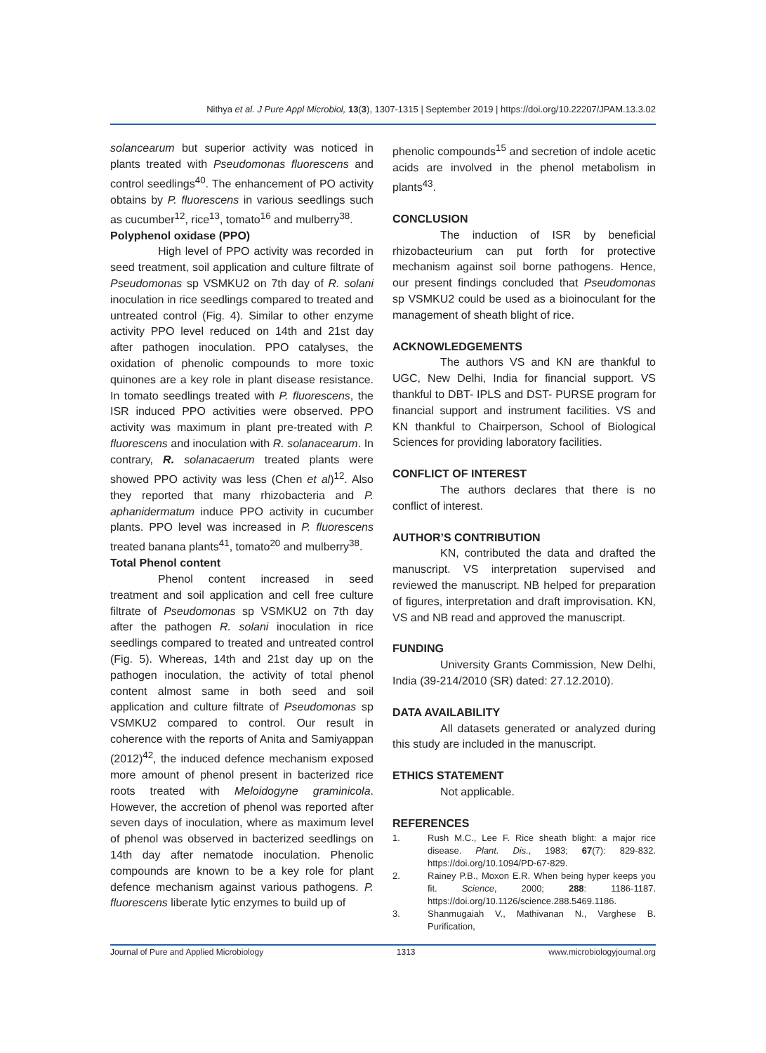Nithya et al. J Pure Appl Microbiol, 13(3), 1307-1315 | September 2019 | https://doi.org/10.22207/JPAM.13.3.02
solancearum but superior activity was noticed in plants treated with Pseudomonas fluorescens and control seedlings<sup>40</sup>. The enhancement of PO activity obtains by P. fluorescens in various seedlings such as cucumber<sup>12</sup>, rice<sup>13</sup>, tomato<sup>16</sup> and mulberry<sup>38</sup>.
Polyphenol oxidase (PPO)
High level of PPO activity was recorded in seed treatment, soil application and culture filtrate of Pseudomonas sp VSMKU2 on 7th day of R. solani inoculation in rice seedlings compared to treated and untreated control (Fig. 4). Similar to other enzyme activity PPO level reduced on 14th and 21st day after pathogen inoculation. PPO catalyses, the oxidation of phenolic compounds to more toxic quinones are a key role in plant disease resistance. In tomato seedlings treated with P. fluorescens, the ISR induced PPO activities were observed. PPO activity was maximum in plant pre-treated with P. fluorescens and inoculation with R. solanacearum. In contrary, R. solanacaerum treated plants were showed PPO activity was less (Chen et al)<sup>12</sup>. Also they reported that many rhizobacteria and P. aphanidermatum induce PPO activity in cucumber plants. PPO level was increased in P. fluorescens treated banana plants<sup>41</sup>, tomato<sup>20</sup> and mulberry<sup>38</sup>.
Total Phenol content
Phenol content increased in seed treatment and soil application and cell free culture filtrate of Pseudomonas sp VSMKU2 on 7th day after the pathogen R. solani inoculation in rice seedlings compared to treated and untreated control (Fig. 5). Whereas, 14th and 21st day up on the pathogen inoculation, the activity of total phenol content almost same in both seed and soil application and culture filtrate of Pseudomonas sp VSMKU2 compared to control. Our result in coherence with the reports of Anita and Samiyappan (2012)<sup>42</sup>, the induced defence mechanism exposed more amount of phenol present in bacterized rice roots treated with Meloidogyne graminicola. However, the accretion of phenol was reported after seven days of inoculation, where as maximum level of phenol was observed in bacterized seedlings on 14th day after nematode inoculation. Phenolic compounds are known to be a key role for plant defence mechanism against various pathogens. P. fluorescens liberate lytic enzymes to build up of
phenolic compounds<sup>15</sup> and secretion of indole acetic acids are involved in the phenol metabolism in plants<sup>43</sup>.
CONCLUSION
The induction of ISR by beneficial rhizobacteurium can put forth for protective mechanism against soil borne pathogens. Hence, our present findings concluded that Pseudomonas sp VSMKU2 could be used as a bioinoculant for the management of sheath blight of rice.
ACKNOWLEDGEMENTS
The authors VS and KN are thankful to UGC, New Delhi, India for financial support. VS thankful to DBT- IPLS and DST- PURSE program for financial support and instrument facilities. VS and KN thankful to Chairperson, School of Biological Sciences for providing laboratory facilities.
CONFLICT OF INTEREST
The authors declares that there is no conflict of interest.
AUTHOR’S CONTRIBUTION
KN, contributed the data and drafted the manuscript. VS interpretation supervised and reviewed the manuscript. NB helped for preparation of figures, interpretation and draft improvisation. KN, VS and NB read and approved the manuscript.
FUNDING
University Grants Commission, New Delhi, India (39-214/2010 (SR) dated: 27.12.2010).
DATA AVAILABILITY
All datasets generated or analyzed during this study are included in the manuscript.
ETHICS STATEMENT
Not applicable.
REFERENCES
1. Rush M.C., Lee F. Rice sheath blight: a major rice disease. Plant. Dis., 1983; 67(7): 829-832. https://doi.org/10.1094/PD-67-829.
2. Rainey P.B., Moxon E.R. When being hyper keeps you fit. Science, 2000; 288: 1186-1187. https://doi.org/10.1126/science.288.5469.1186.
3. Shanmugaiah V., Mathivanan N., Varghese B. Purification,
Journal of Pure and Applied Microbiology 1313 www.microbiologyjournal.org